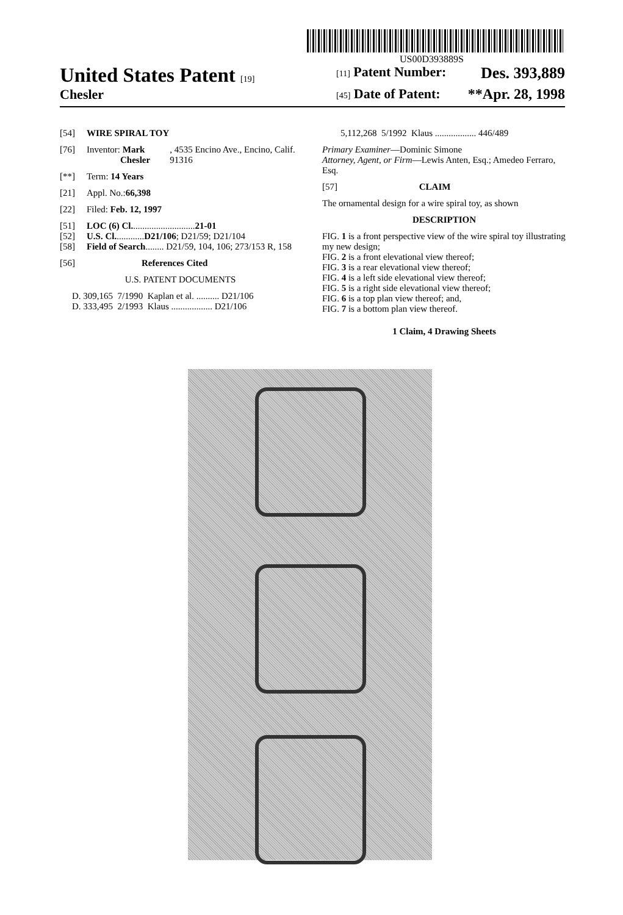US00D393889S
United States Patent [19]
Chesler
[11] Patent Number: Des. 393,889
[45] Date of Patent: **Apr. 28, 1998
[54] WIRE SPIRAL TOY
[76] Inventor: Mark Chesler, 4535 Encino Ave., Encino, Calif. 91316
[**] Term: 14 Years
[21] Appl. No.: 66,398
[22] Filed: Feb. 12, 1997
[51] LOC (6) Cl. ........................... 21-01
[52] U.S. Cl. ............ D21/106; D21/59; D21/104
[58] Field of Search ........ D21/59, 104, 106; 273/153 R, 158
[56] References Cited
U.S. PATENT DOCUMENTS
D. 309,165 7/1990 Kaplan et al. .......... D21/106
D. 333,495 2/1993 Klaus .................. D21/106
5,112,268 5/1992 Klaus .................. 446/489
Primary Examiner—Dominic Simone
Attorney, Agent, or Firm—Lewis Anten, Esq.; Amedeo Ferraro, Esq.
[57] CLAIM
The ornamental design for a wire spiral toy, as shown
DESCRIPTION
FIG. 1 is a front perspective view of the wire spiral toy illustrating my new design;
FIG. 2 is a front elevational view thereof;
FIG. 3 is a rear elevational view thereof;
FIG. 4 is a left side elevational view thereof;
FIG. 5 is a right side elevational view thereof;
FIG. 6 is a top plan view thereof; and,
FIG. 7 is a bottom plan view thereof.
1 Claim, 4 Drawing Sheets